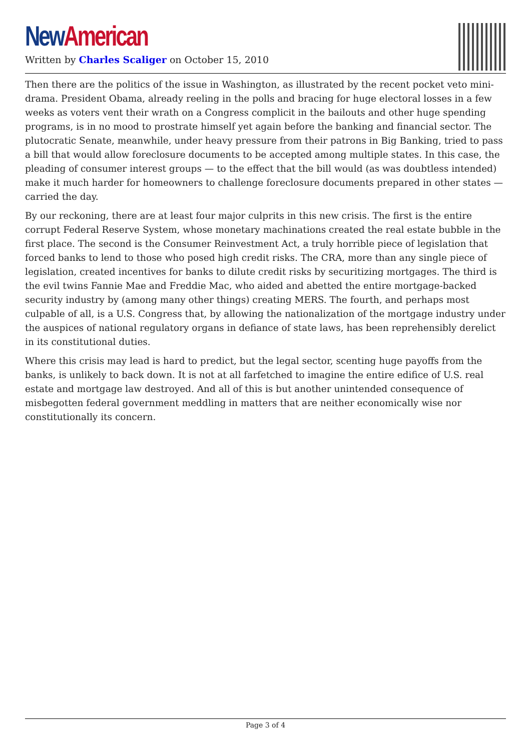New American
Written by Charles Scaliger on October 15, 2010
Then there are the politics of the issue in Washington, as illustrated by the recent pocket veto mini-drama. President Obama, already reeling in the polls and bracing for huge electoral losses in a few weeks as voters vent their wrath on a Congress complicit in the bailouts and other huge spending programs, is in no mood to prostrate himself yet again before the banking and financial sector. The plutocratic Senate, meanwhile, under heavy pressure from their patrons in Big Banking, tried to pass a bill that would allow foreclosure documents to be accepted among multiple states. In this case, the pleading of consumer interest groups — to the effect that the bill would (as was doubtless intended) make it much harder for homeowners to challenge foreclosure documents prepared in other states — carried the day.
By our reckoning, there are at least four major culprits in this new crisis. The first is the entire corrupt Federal Reserve System, whose monetary machinations created the real estate bubble in the first place. The second is the Consumer Reinvestment Act, a truly horrible piece of legislation that forced banks to lend to those who posed high credit risks. The CRA, more than any single piece of legislation, created incentives for banks to dilute credit risks by securitizing mortgages. The third is the evil twins Fannie Mae and Freddie Mac, who aided and abetted the entire mortgage-backed security industry by (among many other things) creating MERS. The fourth, and perhaps most culpable of all, is a U.S. Congress that, by allowing the nationalization of the mortgage industry under the auspices of national regulatory organs in defiance of state laws, has been reprehensibly derelict in its constitutional duties.
Where this crisis may lead is hard to predict, but the legal sector, scenting huge payoffs from the banks, is unlikely to back down. It is not at all farfetched to imagine the entire edifice of U.S. real estate and mortgage law destroyed. And all of this is but another unintended consequence of misbegotten federal government meddling in matters that are neither economically wise nor constitutionally its concern.
Page 3 of 4